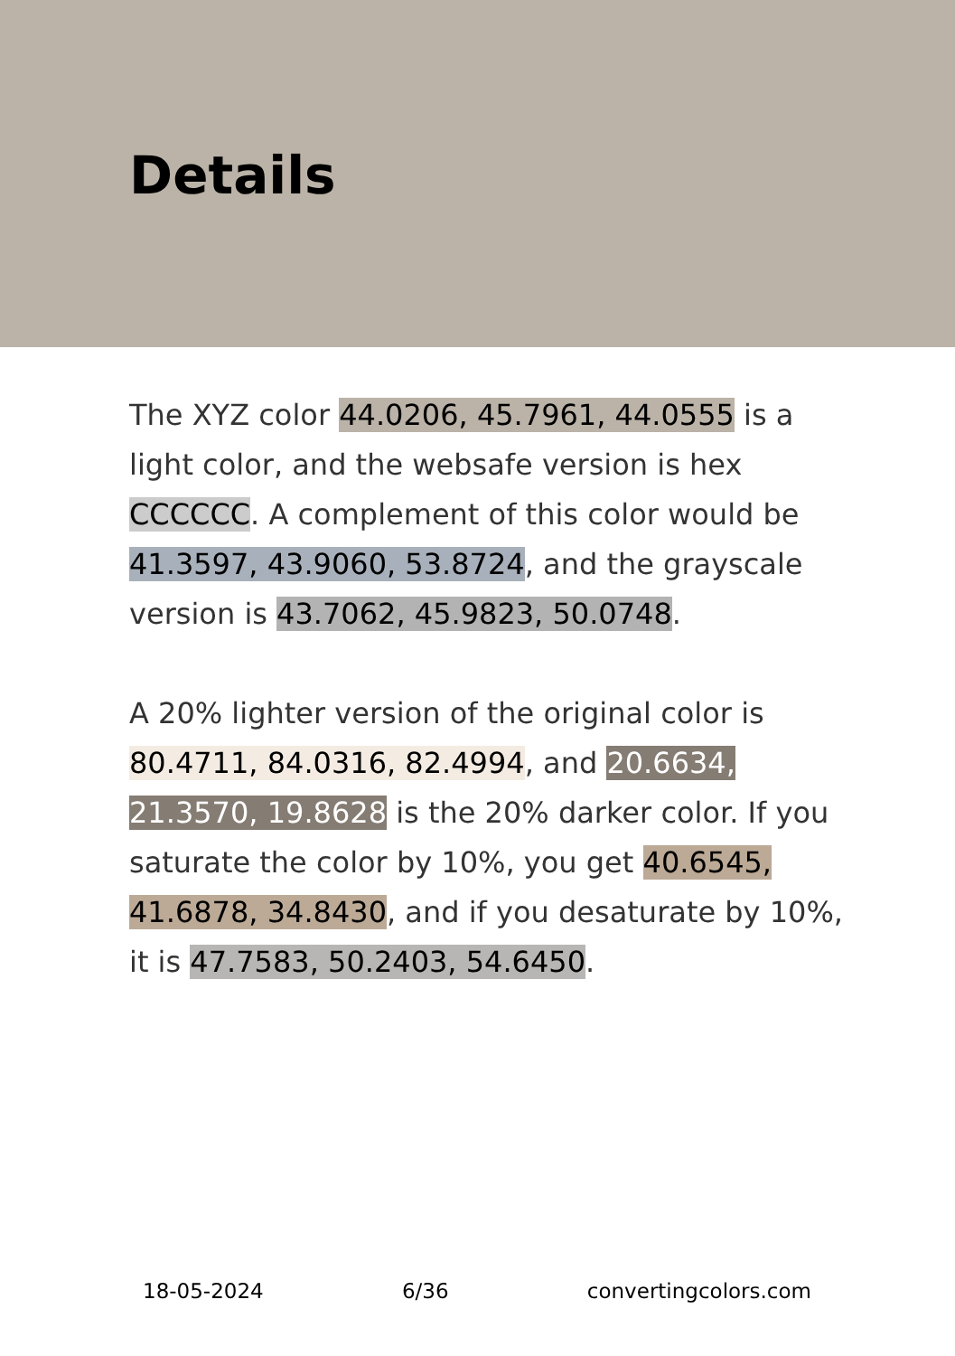Details
The XYZ color 44.0206, 45.7961, 44.0555 is a light color, and the websafe version is hex CCCCCC. A complement of this color would be 41.3597, 43.9060, 53.8724, and the grayscale version is 43.7062, 45.9823, 50.0748.
A 20% lighter version of the original color is 80.4711, 84.0316, 82.4994, and 20.6634, 21.3570, 19.8628 is the 20% darker color. If you saturate the color by 10%, you get 40.6545, 41.6878, 34.8430, and if you desaturate by 10%, it is 47.7583, 50.2403, 54.6450.
18-05-2024 6/36 convertingcolors.com